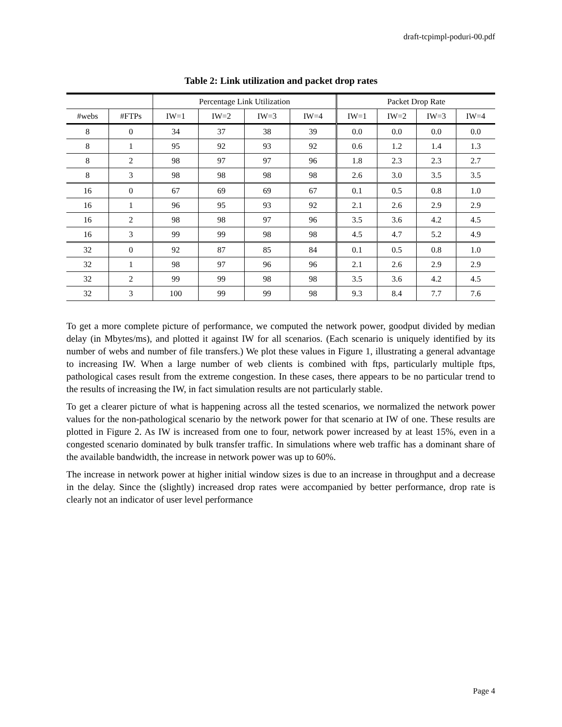draft-tcpimpl-poduri-00.pdf
Table 2: Link utilization and packet drop rates
| | | Percentage Link Utilization | | | | Packet Drop Rate | | | |
| --- | --- | --- | --- | --- | --- | --- | --- | --- | --- |
| #webs | #FTPs | IW=1 | IW=2 | IW=3 | IW=4 | IW=1 | IW=2 | IW=3 | IW=4 |
| 8 | 0 | 34 | 37 | 38 | 39 | 0.0 | 0.0 | 0.0 | 0.0 |
| 8 | 1 | 95 | 92 | 93 | 92 | 0.6 | 1.2 | 1.4 | 1.3 |
| 8 | 2 | 98 | 97 | 97 | 96 | 1.8 | 2.3 | 2.3 | 2.7 |
| 8 | 3 | 98 | 98 | 98 | 98 | 2.6 | 3.0 | 3.5 | 3.5 |
| 16 | 0 | 67 | 69 | 69 | 67 | 0.1 | 0.5 | 0.8 | 1.0 |
| 16 | 1 | 96 | 95 | 93 | 92 | 2.1 | 2.6 | 2.9 | 2.9 |
| 16 | 2 | 98 | 98 | 97 | 96 | 3.5 | 3.6 | 4.2 | 4.5 |
| 16 | 3 | 99 | 99 | 98 | 98 | 4.5 | 4.7 | 5.2 | 4.9 |
| 32 | 0 | 92 | 87 | 85 | 84 | 0.1 | 0.5 | 0.8 | 1.0 |
| 32 | 1 | 98 | 97 | 96 | 96 | 2.1 | 2.6 | 2.9 | 2.9 |
| 32 | 2 | 99 | 99 | 98 | 98 | 3.5 | 3.6 | 4.2 | 4.5 |
| 32 | 3 | 100 | 99 | 99 | 98 | 9.3 | 8.4 | 7.7 | 7.6 |
To get a more complete picture of performance, we computed the network power, goodput divided by median delay (in Mbytes/ms), and plotted it against IW for all scenarios. (Each scenario is uniquely identified by its number of webs and number of file transfers.) We plot these values in Figure 1, illustrating a general advantage to increasing IW. When a large number of web clients is combined with ftps, particularly multiple ftps, pathological cases result from the extreme congestion. In these cases, there appears to be no particular trend to the results of increasing the IW, in fact simulation results are not particularly stable.
To get a clearer picture of what is happening across all the tested scenarios, we normalized the network power values for the non-pathological scenario by the network power for that scenario at IW of one. These results are plotted in Figure 2. As IW is increased from one to four, network power increased by at least 15%, even in a congested scenario dominated by bulk transfer traffic. In simulations where web traffic has a dominant share of the available bandwidth, the increase in network power was up to 60%.
The increase in network power at higher initial window sizes is due to an increase in throughput and a decrease in the delay. Since the (slightly) increased drop rates were accompanied by better performance, drop rate is clearly not an indicator of user level performance
Page 4